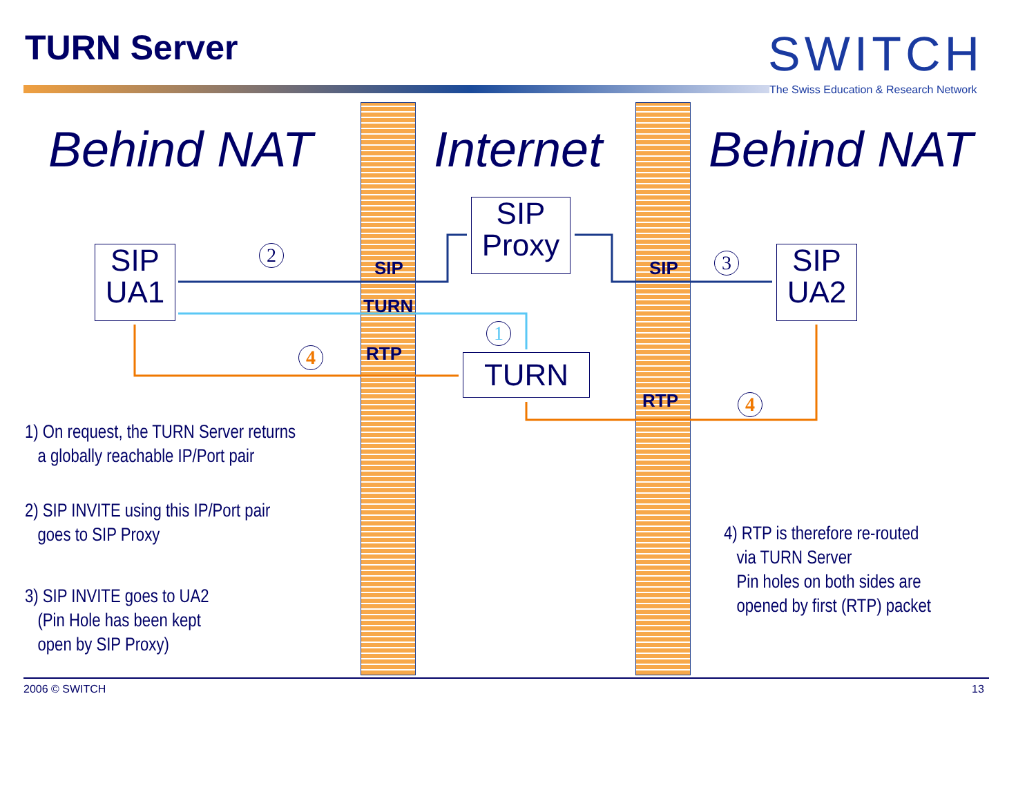TURN Server SWITCH
The Swiss Education & Research Network
Behind NAT Internet Behind NAT
SIP
UA1
SIP
Proxy
SIP
UA2
TURN
SIP SIP
TURN
RTP
RTP
2 3
1
4
4
1) On request, the TURN Server returns
a globally reachable IP/Port pair
2) SIP INVITE using this IP/Port pair
goes to SIP Proxy
3) SIP INVITE goes to UA2
(Pin Hole has been kept
open by SIP Proxy)
4) RTP is therefore re-routed
via TURN Server
Pin holes on both sides are
opened by first (RTP) packet
2006 © SWITCH 13